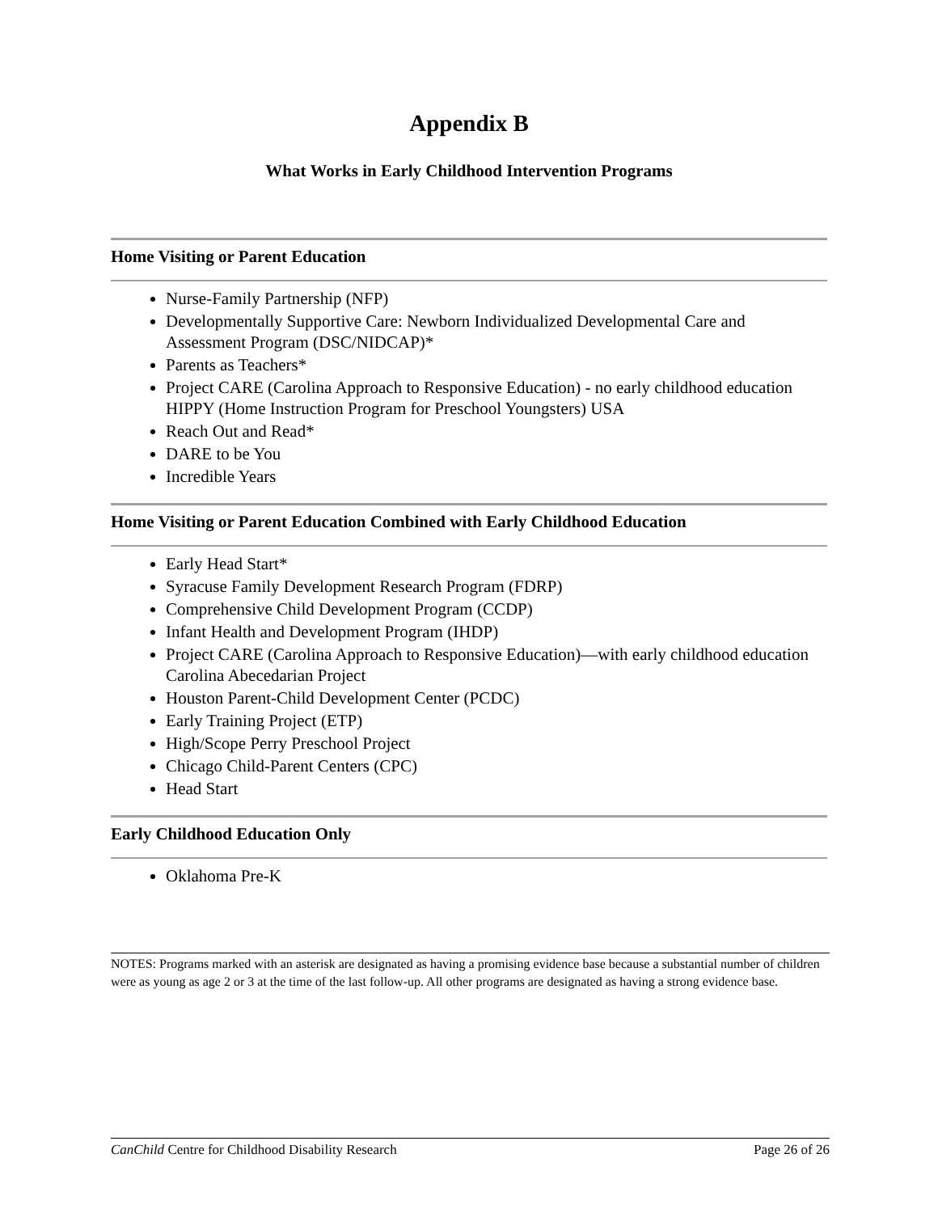Appendix B
What Works in Early Childhood Intervention Programs
Home Visiting or Parent Education
Nurse-Family Partnership (NFP)
Developmentally Supportive Care: Newborn Individualized Developmental Care and Assessment Program (DSC/NIDCAP)*
Parents as Teachers*
Project CARE (Carolina Approach to Responsive Education) - no early childhood education HIPPY (Home Instruction Program for Preschool Youngsters) USA
Reach Out and Read*
DARE to be You
Incredible Years
Home Visiting or Parent Education Combined with Early Childhood Education
Early Head Start*
Syracuse Family Development Research Program (FDRP)
Comprehensive Child Development Program (CCDP)
Infant Health and Development Program (IHDP)
Project CARE (Carolina Approach to Responsive Education)—with early childhood education Carolina Abecedarian Project
Houston Parent-Child Development Center (PCDC)
Early Training Project (ETP)
High/Scope Perry Preschool Project
Chicago Child-Parent Centers (CPC)
Head Start
Early Childhood Education Only
Oklahoma Pre-K
NOTES: Programs marked with an asterisk are designated as having a promising evidence base because a substantial number of children were as young as age 2 or 3 at the time of the last follow-up. All other programs are designated as having a strong evidence base.
CanChild Centre for Childhood Disability Research Page 26 of 26